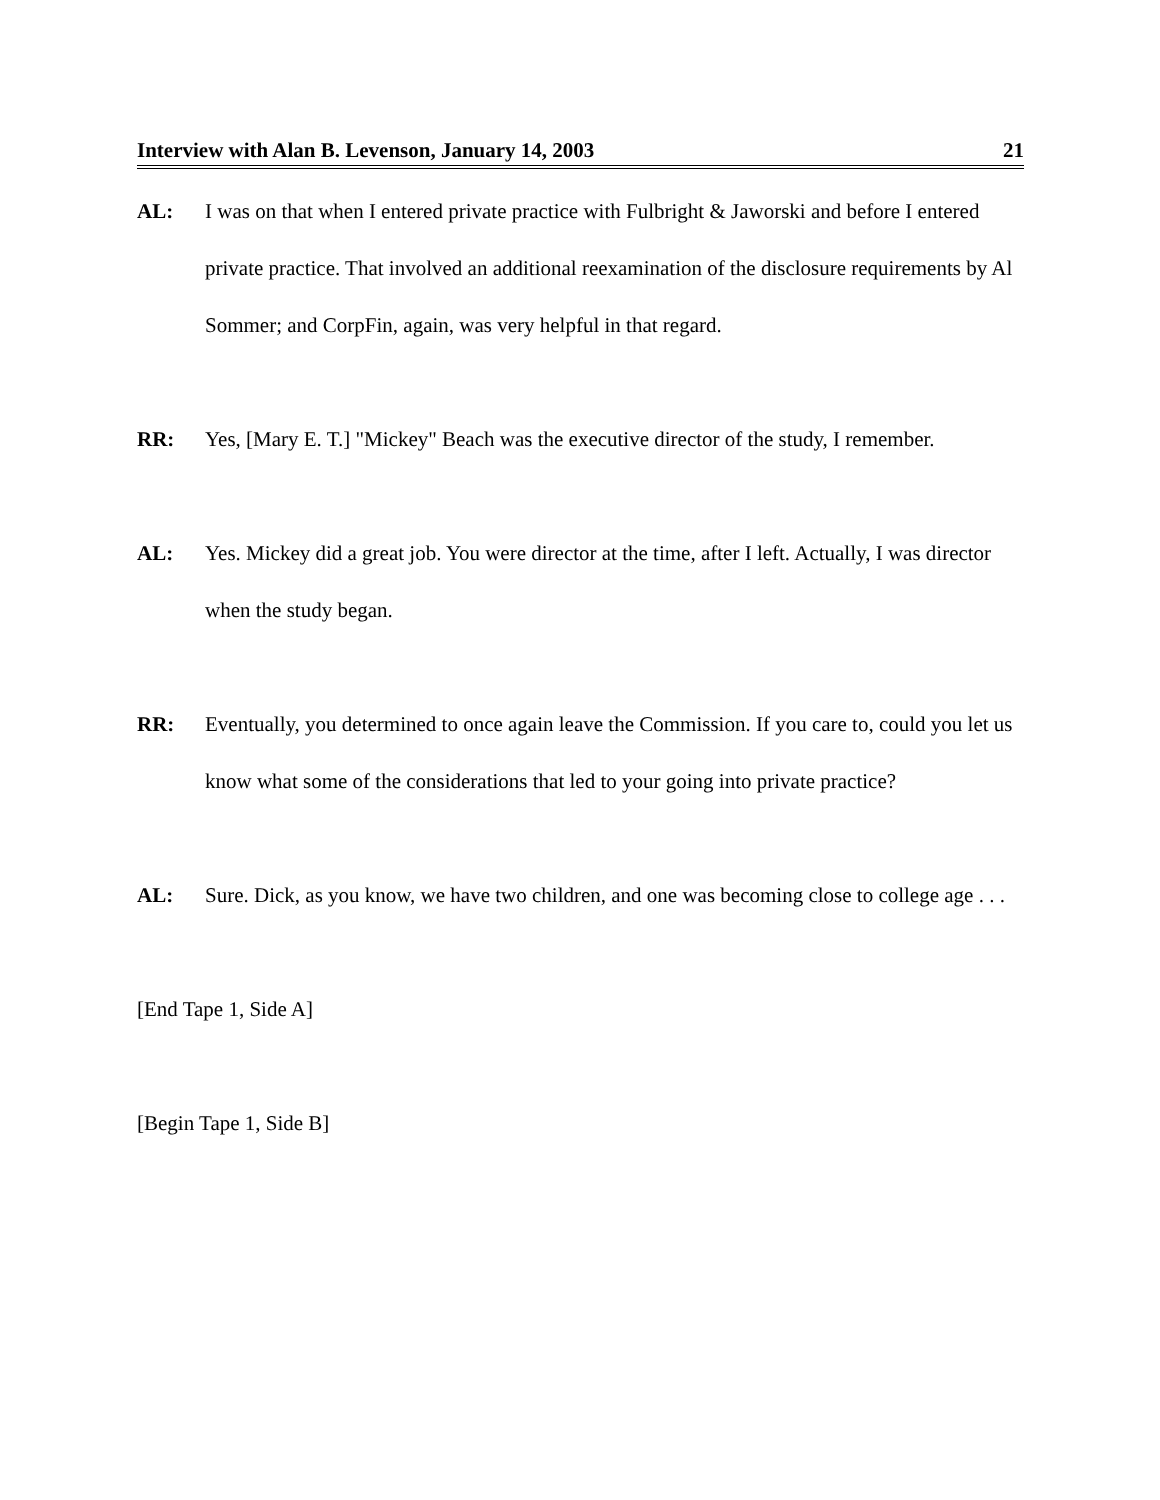Interview with Alan B. Levenson, January 14, 2003 21
AL: I was on that when I entered private practice with Fulbright & Jaworski and before I entered private practice. That involved an additional reexamination of the disclosure requirements by Al Sommer; and CorpFin, again, was very helpful in that regard.
RR: Yes, [Mary E. T.] "Mickey" Beach was the executive director of the study, I remember.
AL: Yes. Mickey did a great job. You were director at the time, after I left. Actually, I was director when the study began.
RR: Eventually, you determined to once again leave the Commission. If you care to, could you let us know what some of the considerations that led to your going into private practice?
AL: Sure. Dick, as you know, we have two children, and one was becoming close to college age . . .
[End Tape 1, Side A]
[Begin Tape 1, Side B]